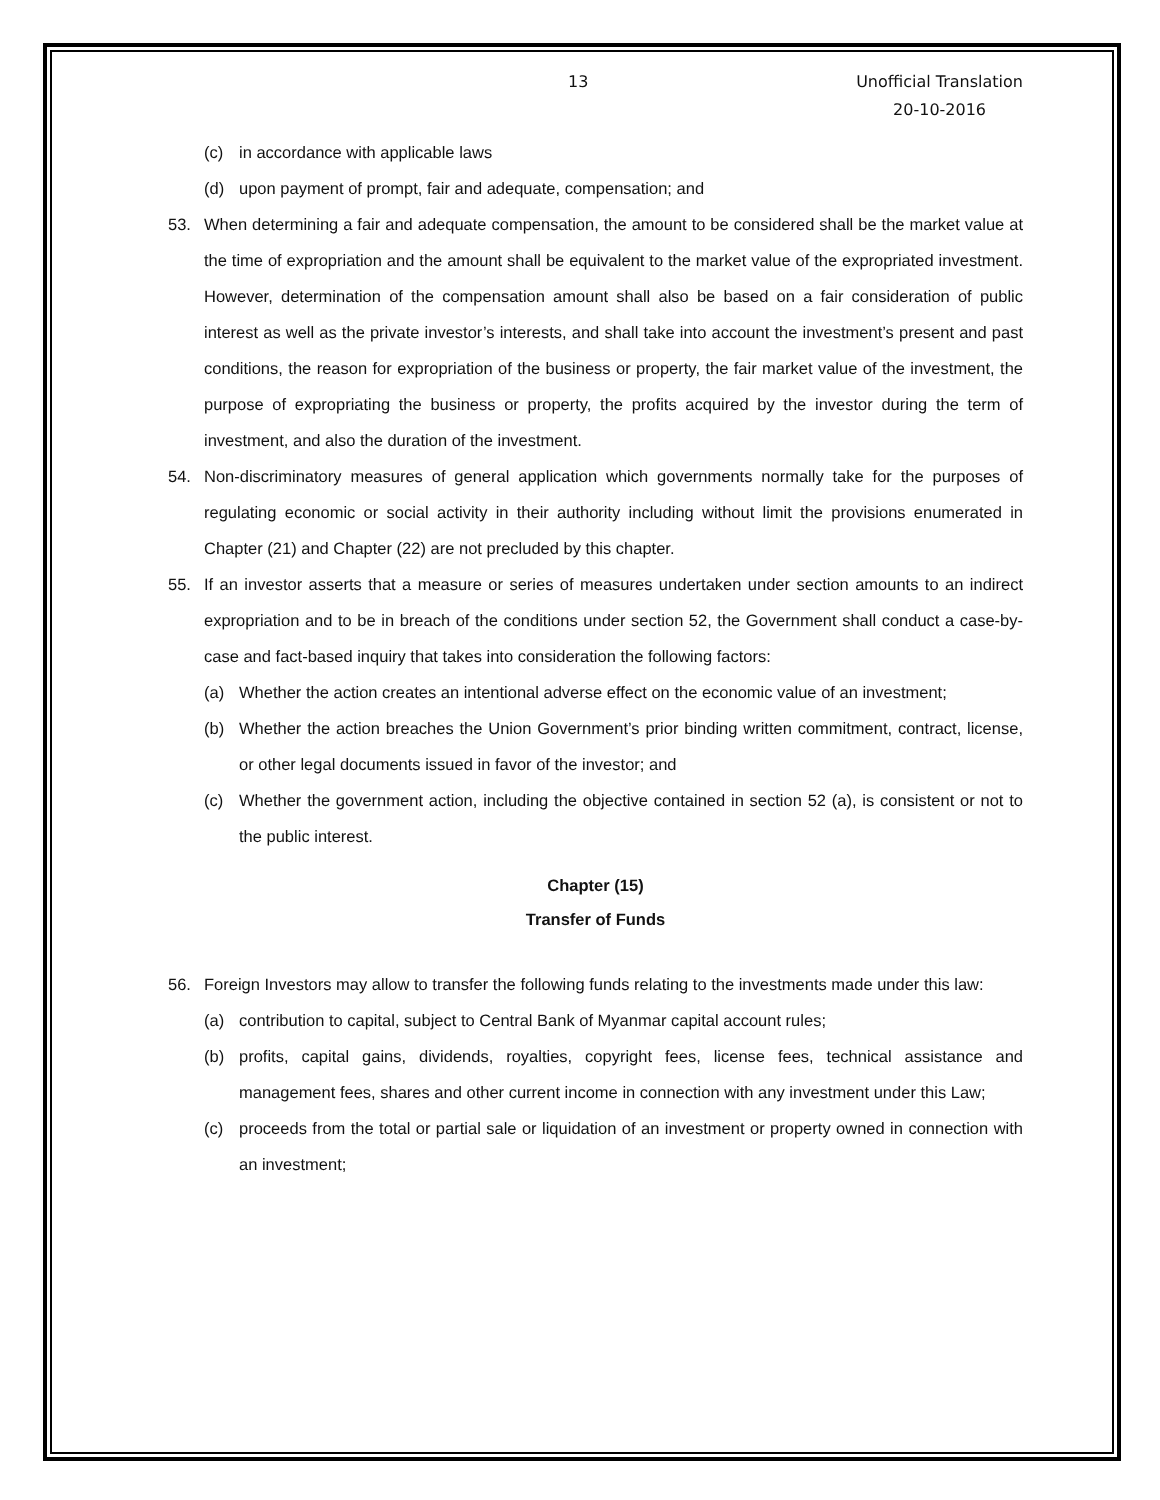13 Unofficial Translation
20-10-2016
(c) in accordance with applicable laws
(d) upon payment of prompt, fair and adequate, compensation; and
53. When determining a fair and adequate compensation, the amount to be considered shall be the market value at the time of expropriation and the amount shall be equivalent to the market value of the expropriated investment. However, determination of the compensation amount shall also be based on a fair consideration of public interest as well as the private investor’s interests, and shall take into account the investment’s present and past conditions, the reason for expropriation of the business or property, the fair market value of the investment, the purpose of expropriating the business or property, the profits acquired by the investor during the term of investment, and also the duration of the investment.
54. Non-discriminatory measures of general application which governments normally take for the purposes of regulating economic or social activity in their authority including without limit the provisions enumerated in Chapter (21) and Chapter (22) are not precluded by this chapter.
55. If an investor asserts that a measure or series of measures undertaken under section amounts to an indirect expropriation and to be in breach of the conditions under section 52, the Government shall conduct a case-by-case and fact-based inquiry that takes into consideration the following factors:
(a) Whether the action creates an intentional adverse effect on the economic value of an investment;
(b) Whether the action breaches the Union Government’s prior binding written commitment, contract, license, or other legal documents issued in favor of the investor; and
(c) Whether the government action, including the objective contained in section 52 (a), is consistent or not to the public interest.
Chapter (15)
Transfer of Funds
56. Foreign Investors may allow to transfer the following funds relating to the investments made under this law:
(a) contribution to capital, subject to Central Bank of Myanmar capital account rules;
(b) profits, capital gains, dividends, royalties, copyright fees, license fees, technical assistance and management fees, shares and other current income in connection with any investment under this Law;
(c) proceeds from the total or partial sale or liquidation of an investment or property owned in connection with an investment;